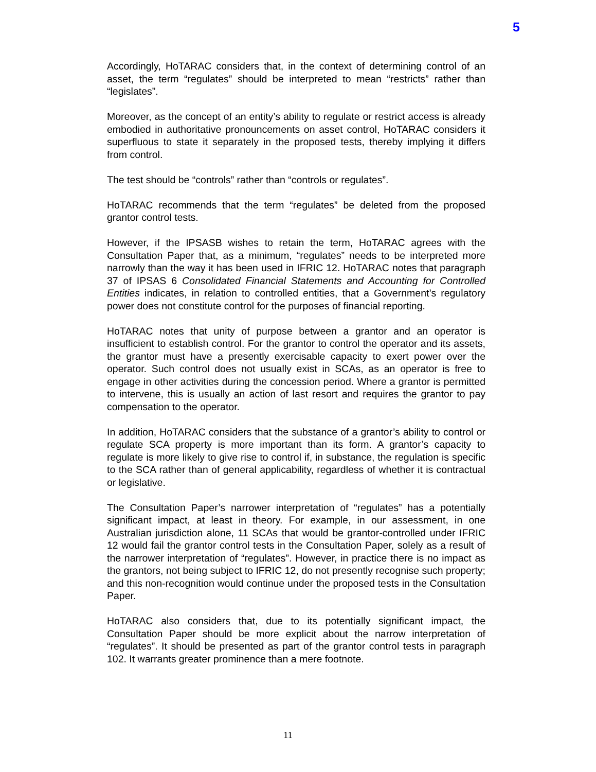5
Accordingly, HoTARAC considers that, in the context of determining control of an asset, the term “regulates” should be interpreted to mean “restricts” rather than “legislates”.
Moreover, as the concept of an entity’s ability to regulate or restrict access is already embodied in authoritative pronouncements on asset control, HoTARAC considers it superfluous to state it separately in the proposed tests, thereby implying it differs from control.
The test should be “controls” rather than “controls or regulates”.
HoTARAC recommends that the term “regulates” be deleted from the proposed grantor control tests.
However, if the IPSASB wishes to retain the term, HoTARAC agrees with the Consultation Paper that, as a minimum, “regulates” needs to be interpreted more narrowly than the way it has been used in IFRIC 12. HoTARAC notes that paragraph 37 of IPSAS 6 Consolidated Financial Statements and Accounting for Controlled Entities indicates, in relation to controlled entities, that a Government’s regulatory power does not constitute control for the purposes of financial reporting.
HoTARAC notes that unity of purpose between a grantor and an operator is insufficient to establish control. For the grantor to control the operator and its assets, the grantor must have a presently exercisable capacity to exert power over the operator. Such control does not usually exist in SCAs, as an operator is free to engage in other activities during the concession period. Where a grantor is permitted to intervene, this is usually an action of last resort and requires the grantor to pay compensation to the operator.
In addition, HoTARAC considers that the substance of a grantor’s ability to control or regulate SCA property is more important than its form. A grantor’s capacity to regulate is more likely to give rise to control if, in substance, the regulation is specific to the SCA rather than of general applicability, regardless of whether it is contractual or legislative.
The Consultation Paper’s narrower interpretation of “regulates” has a potentially significant impact, at least in theory. For example, in our assessment, in one Australian jurisdiction alone, 11 SCAs that would be grantor-controlled under IFRIC 12 would fail the grantor control tests in the Consultation Paper, solely as a result of the narrower interpretation of “regulates”. However, in practice there is no impact as the grantors, not being subject to IFRIC 12, do not presently recognise such property; and this non-recognition would continue under the proposed tests in the Consultation Paper.
HoTARAC also considers that, due to its potentially significant impact, the Consultation Paper should be more explicit about the narrow interpretation of “regulates”. It should be presented as part of the grantor control tests in paragraph 102. It warrants greater prominence than a mere footnote.
11